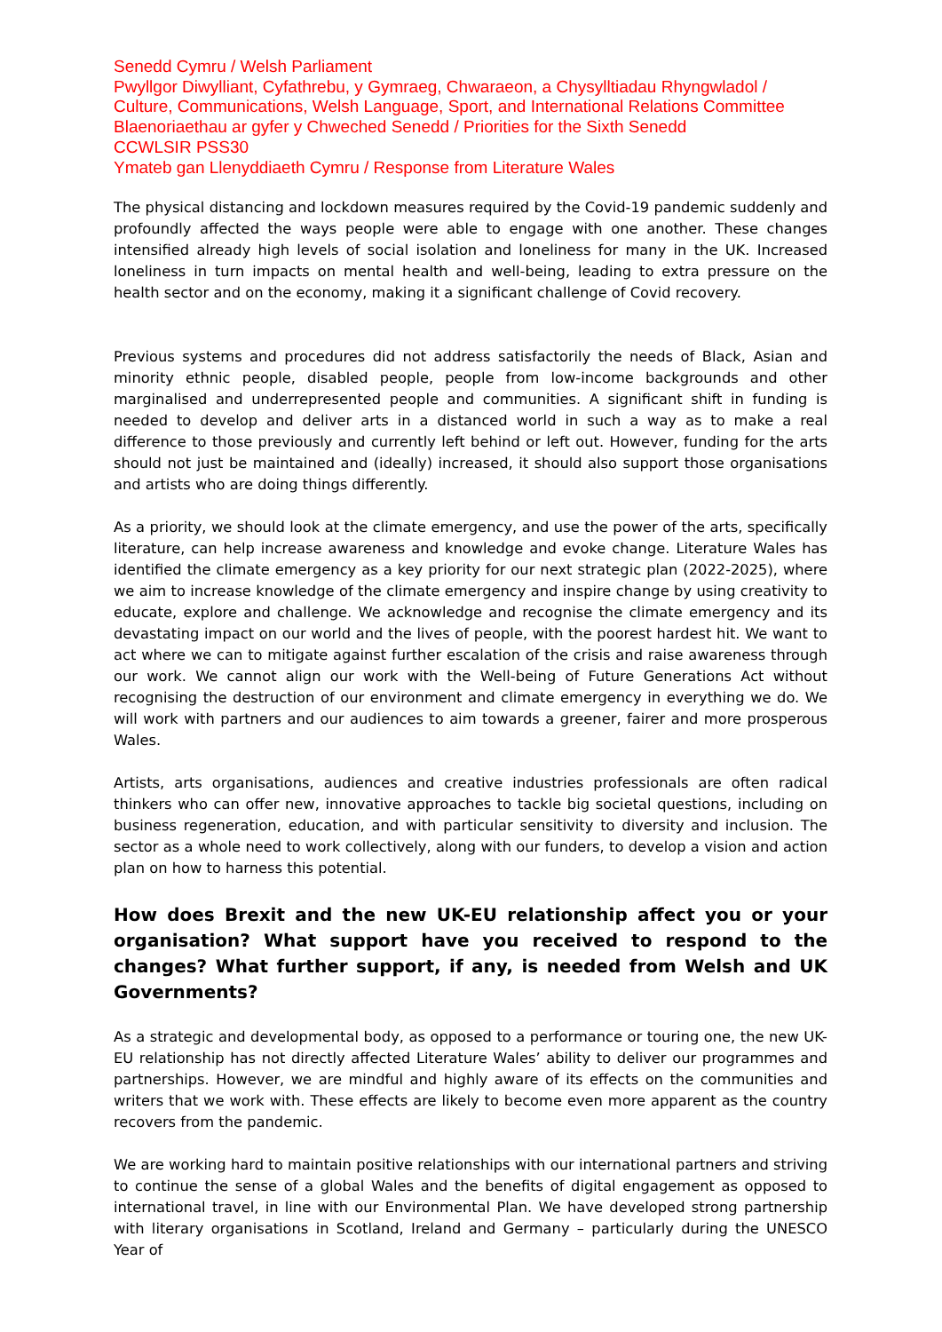Senedd Cymru / Welsh Parliament
Pwyllgor Diwylliant, Cyfathrebu, y Gymraeg, Chwaraeon, a Chysylltiadau Rhyngwladol /
Culture, Communications, Welsh Language, Sport, and International Relations Committee
Blaenoriaethau ar gyfer y Chweched Senedd / Priorities for the Sixth Senedd
CCWLSIR PSS30
Ymateb gan Llenyddiaeth Cymru / Response from Literature Wales
The physical distancing and lockdown measures required by the Covid-19 pandemic suddenly and profoundly affected the ways people were able to engage with one another. These changes intensified already high levels of social isolation and loneliness for many in the UK. Increased loneliness in turn impacts on mental health and well-being, leading to extra pressure on the health sector and on the economy, making it a significant challenge of Covid recovery.
Previous systems and procedures did not address satisfactorily the needs of Black, Asian and minority ethnic people, disabled people, people from low-income backgrounds and other marginalised and underrepresented people and communities. A significant shift in funding is needed to develop and deliver arts in a distanced world in such a way as to make a real difference to those previously and currently left behind or left out. However, funding for the arts should not just be maintained and (ideally) increased, it should also support those organisations and artists who are doing things differently.
As a priority, we should look at the climate emergency, and use the power of the arts, specifically literature, can help increase awareness and knowledge and evoke change. Literature Wales has identified the climate emergency as a key priority for our next strategic plan (2022-2025), where we aim to increase knowledge of the climate emergency and inspire change by using creativity to educate, explore and challenge. We acknowledge and recognise the climate emergency and its devastating impact on our world and the lives of people, with the poorest hardest hit. We want to act where we can to mitigate against further escalation of the crisis and raise awareness through our work. We cannot align our work with the Well-being of Future Generations Act without recognising the destruction of our environment and climate emergency in everything we do. We will work with partners and our audiences to aim towards a greener, fairer and more prosperous Wales.
Artists, arts organisations, audiences and creative industries professionals are often radical thinkers who can offer new, innovative approaches to tackle big societal questions, including on business regeneration, education, and with particular sensitivity to diversity and inclusion. The sector as a whole need to work collectively, along with our funders, to develop a vision and action plan on how to harness this potential.
How does Brexit and the new UK-EU relationship affect you or your organisation? What support have you received to respond to the changes? What further support, if any, is needed from Welsh and UK Governments?
As a strategic and developmental body, as opposed to a performance or touring one, the new UK-EU relationship has not directly affected Literature Wales’ ability to deliver our programmes and partnerships. However, we are mindful and highly aware of its effects on the communities and writers that we work with. These effects are likely to become even more apparent as the country recovers from the pandemic.
We are working hard to maintain positive relationships with our international partners and striving to continue the sense of a global Wales and the benefits of digital engagement as opposed to international travel, in line with our Environmental Plan. We have developed strong partnership with literary organisations in Scotland, Ireland and Germany – particularly during the UNESCO Year of